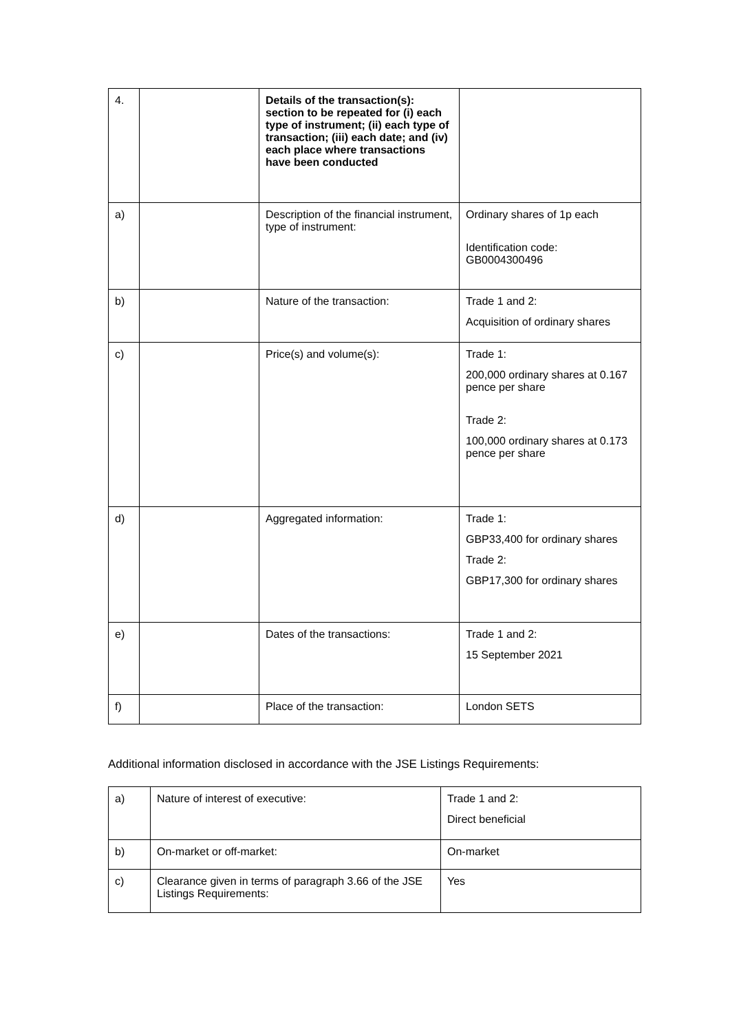| 4. | | Details of the transaction(s): section to be repeated for (i) each type of instrument; (ii) each type of transaction; (iii) each date; and (iv) each place where transactions have been conducted | |
| a) | | Description of the financial instrument, type of instrument: | Ordinary shares of 1p each Identification code: GB0004300496 |
| b) | | Nature of the transaction: | Trade 1 and 2: Acquisition of ordinary shares |
| c) | | Price(s) and volume(s): | Trade 1: 200,000 ordinary shares at 0.167 pence per share Trade 2: 100,000 ordinary shares at 0.173 pence per share |
| d) | | Aggregated information: | Trade 1: GBP33,400 for ordinary shares Trade 2: GBP17,300 for ordinary shares |
| e) | | Dates of the transactions: | Trade 1 and 2: 15 September 2021 |
| f) | | Place of the transaction: | London SETS |
Additional information disclosed in accordance with the JSE Listings Requirements:
| a) | Nature of interest of executive: | Trade 1 and 2: Direct beneficial |
| b) | On-market or off-market: | On-market |
| c) | Clearance given in terms of paragraph 3.66 of the JSE Listings Requirements: | Yes |